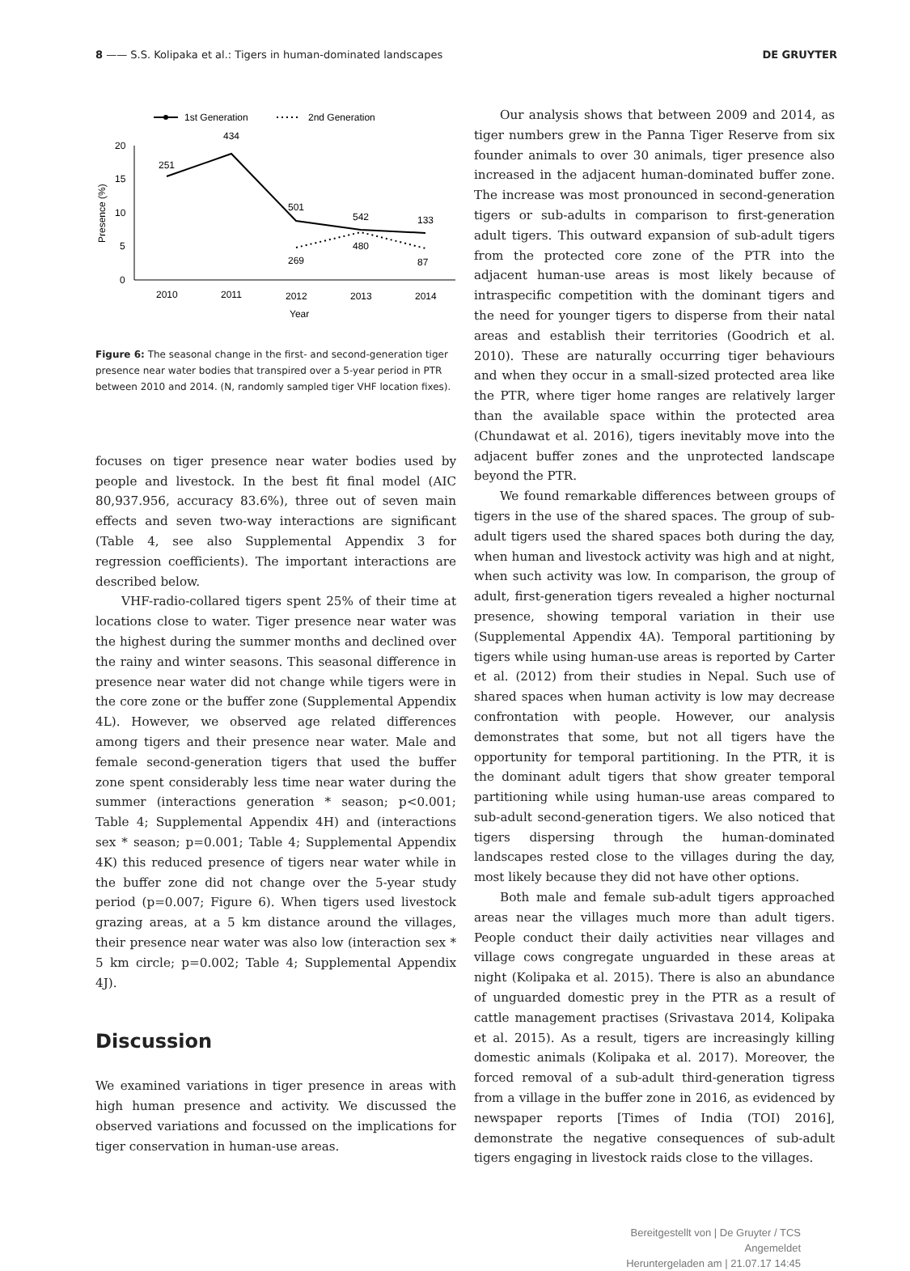8 —— S.S. Kolipaka et al.: Tigers in human-dominated landscapes DE GRUYTER
1st Generation
2nd Generation
0
5
10
15
20
Presence (%)
251
434
501
542
133
269
480
87
2010
2011
2012
2013
2014
Year
Figure 6: The seasonal change in the first- and second-generation tiger presence near water bodies that transpired over a 5-year period in PTR between 2010 and 2014. (N, randomly sampled tiger VHF location fixes).
focuses on tiger presence near water bodies used by people and livestock. In the best fit final model (AIC 80,937.956, accuracy 83.6%), three out of seven main effects and seven two-way interactions are significant (Table 4, see also Supplemental Appendix 3 for regression coefficients). The important interactions are described below.
VHF-radio-collared tigers spent 25% of their time at locations close to water. Tiger presence near water was the highest during the summer months and declined over the rainy and winter seasons. This seasonal difference in presence near water did not change while tigers were in the core zone or the buffer zone (Supplemental Appendix 4L). However, we observed age related differences among tigers and their presence near water. Male and female second-generation tigers that used the buffer zone spent considerably less time near water during the summer (interactions generation * season; p<0.001; Table 4; Supplemental Appendix 4H) and (interactions sex * season; p=0.001; Table 4; Supplemental Appendix 4K) this reduced presence of tigers near water while in the buffer zone did not change over the 5-year study period (p=0.007; Figure 6). When tigers used livestock grazing areas, at a 5 km distance around the villages, their presence near water was also low (interaction sex * 5 km circle; p=0.002; Table 4; Supplemental Appendix 4J).
Discussion
We examined variations in tiger presence in areas with high human presence and activity. We discussed the observed variations and focussed on the implications for tiger conservation in human-use areas.
Our analysis shows that between 2009 and 2014, as tiger numbers grew in the Panna Tiger Reserve from six founder animals to over 30 animals, tiger presence also increased in the adjacent human-dominated buffer zone. The increase was most pronounced in second-generation tigers or sub-adults in comparison to first-generation adult tigers. This outward expansion of sub-adult tigers from the protected core zone of the PTR into the adjacent human-use areas is most likely because of intraspecific competition with the dominant tigers and the need for younger tigers to disperse from their natal areas and establish their territories (Goodrich et al. 2010). These are naturally occurring tiger behaviours and when they occur in a small-sized protected area like the PTR, where tiger home ranges are relatively larger than the available space within the protected area (Chundawat et al. 2016), tigers inevitably move into the adjacent buffer zones and the unprotected landscape beyond the PTR.
We found remarkable differences between groups of tigers in the use of the shared spaces. The group of sub-adult tigers used the shared spaces both during the day, when human and livestock activity was high and at night, when such activity was low. In comparison, the group of adult, first-generation tigers revealed a higher nocturnal presence, showing temporal variation in their use (Supplemental Appendix 4A). Temporal partitioning by tigers while using human-use areas is reported by Carter et al. (2012) from their studies in Nepal. Such use of shared spaces when human activity is low may decrease confrontation with people. However, our analysis demonstrates that some, but not all tigers have the opportunity for temporal partitioning. In the PTR, it is the dominant adult tigers that show greater temporal partitioning while using human-use areas compared to sub-adult second-generation tigers. We also noticed that tigers dispersing through the human-dominated landscapes rested close to the villages during the day, most likely because they did not have other options.
Both male and female sub-adult tigers approached areas near the villages much more than adult tigers. People conduct their daily activities near villages and village cows congregate unguarded in these areas at night (Kolipaka et al. 2015). There is also an abundance of unguarded domestic prey in the PTR as a result of cattle management practises (Srivastava 2014, Kolipaka et al. 2015). As a result, tigers are increasingly killing domestic animals (Kolipaka et al. 2017). Moreover, the forced removal of a sub-adult third-generation tigress from a village in the buffer zone in 2016, as evidenced by newspaper reports [Times of India (TOI) 2016], demonstrate the negative consequences of sub-adult tigers engaging in livestock raids close to the villages.
Bereitgestellt von | De Gruyter / TCS
Angemeldet
Heruntergeladen am | 21.07.17 14:45